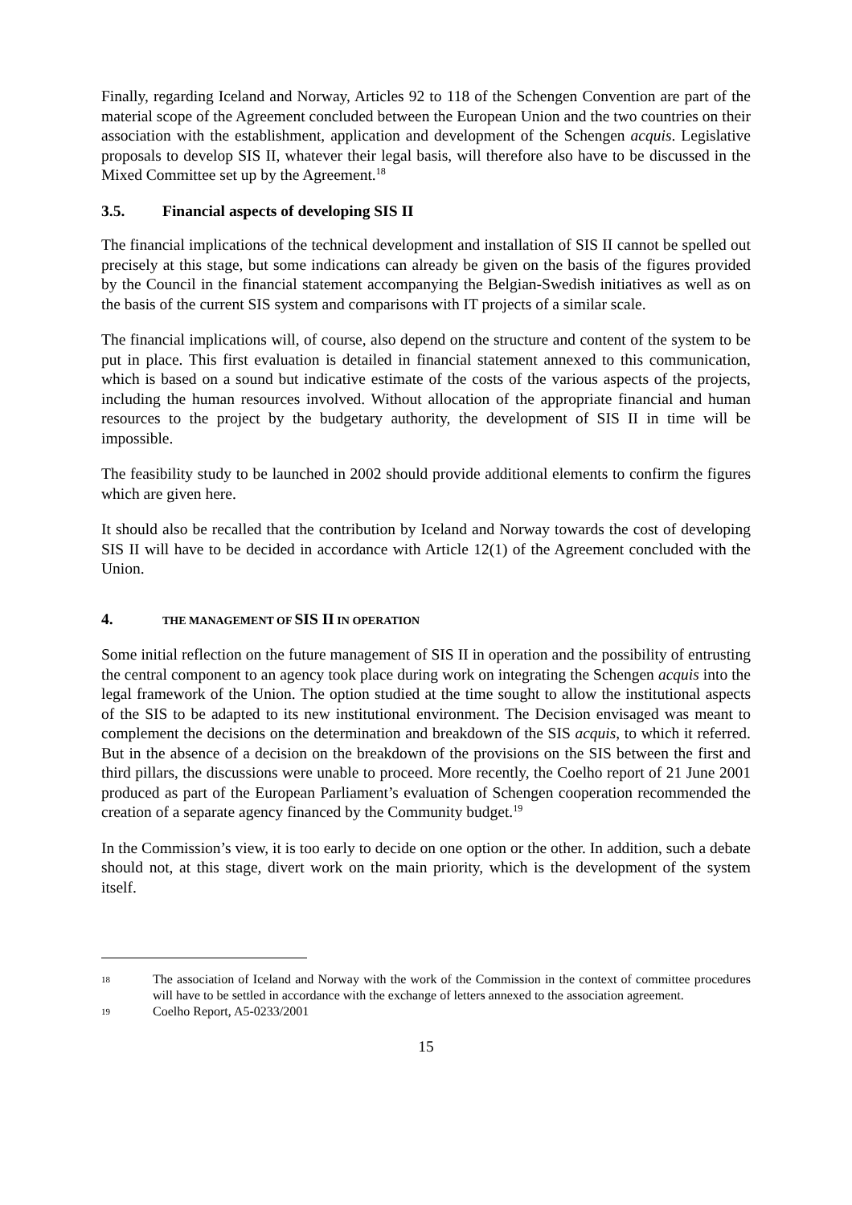Finally, regarding Iceland and Norway, Articles 92 to 118 of the Schengen Convention are part of the material scope of the Agreement concluded between the European Union and the two countries on their association with the establishment, application and development of the Schengen acquis. Legislative proposals to develop SIS II, whatever their legal basis, will therefore also have to be discussed in the Mixed Committee set up by the Agreement.<sup>18</sup>
3.5. Financial aspects of developing SIS II
The financial implications of the technical development and installation of SIS II cannot be spelled out precisely at this stage, but some indications can already be given on the basis of the figures provided by the Council in the financial statement accompanying the Belgian-Swedish initiatives as well as on the basis of the current SIS system and comparisons with IT projects of a similar scale.
The financial implications will, of course, also depend on the structure and content of the system to be put in place. This first evaluation is detailed in financial statement annexed to this communication, which is based on a sound but indicative estimate of the costs of the various aspects of the projects, including the human resources involved. Without allocation of the appropriate financial and human resources to the project by the budgetary authority, the development of SIS II in time will be impossible.
The feasibility study to be launched in 2002 should provide additional elements to confirm the figures which are given here.
It should also be recalled that the contribution by Iceland and Norway towards the cost of developing SIS II will have to be decided in accordance with Article 12(1) of the Agreement concluded with the Union.
4. THE MANAGEMENT OF SIS II IN OPERATION
Some initial reflection on the future management of SIS II in operation and the possibility of entrusting the central component to an agency took place during work on integrating the Schengen acquis into the legal framework of the Union. The option studied at the time sought to allow the institutional aspects of the SIS to be adapted to its new institutional environment. The Decision envisaged was meant to complement the decisions on the determination and breakdown of the SIS acquis, to which it referred. But in the absence of a decision on the breakdown of the provisions on the SIS between the first and third pillars, the discussions were unable to proceed. More recently, the Coelho report of 21 June 2001 produced as part of the European Parliament’s evaluation of Schengen cooperation recommended the creation of a separate agency financed by the Community budget.<sup>19</sup>
In the Commission’s view, it is too early to decide on one option or the other. In addition, such a debate should not, at this stage, divert work on the main priority, which is the development of the system itself.
18 The association of Iceland and Norway with the work of the Commission in the context of committee procedures will have to be settled in accordance with the exchange of letters annexed to the association agreement.
19 Coelho Report, A5-0233/2001
15